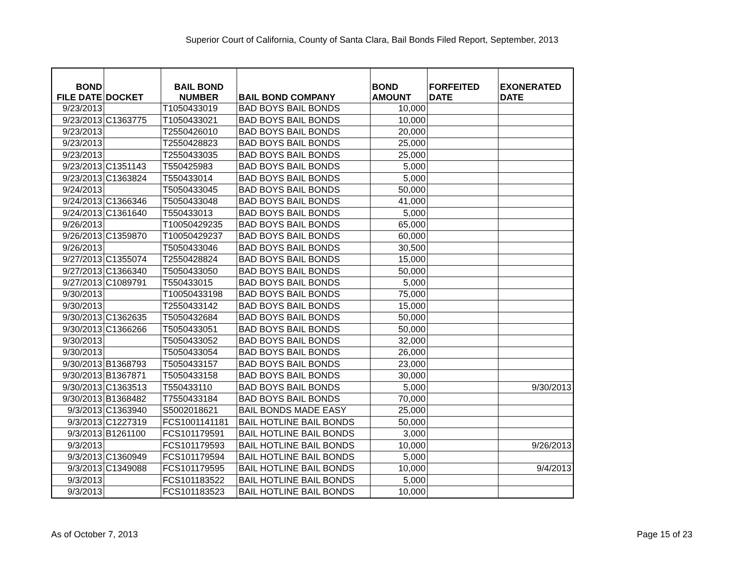Superior Court of California, County of Santa Clara, Bail Bonds Filed Report, September, 2013
| BOND FILE DATE | DOCKET | BAIL BOND NUMBER | BAIL BOND COMPANY | BOND AMOUNT | FORFEITED DATE | EXONERATED DATE |
| --- | --- | --- | --- | --- | --- | --- |
| 9/23/2013 | | T1050433019 | BAD BOYS BAIL BONDS | 10,000 | | |
| 9/23/2013 | C1363775 | T1050433021 | BAD BOYS BAIL BONDS | 10,000 | | |
| 9/23/2013 | | T2550426010 | BAD BOYS BAIL BONDS | 20,000 | | |
| 9/23/2013 | | T2550428823 | BAD BOYS BAIL BONDS | 25,000 | | |
| 9/23/2013 | | T2550433035 | BAD BOYS BAIL BONDS | 25,000 | | |
| 9/23/2013 | C1351143 | T550425983 | BAD BOYS BAIL BONDS | 5,000 | | |
| 9/23/2013 | C1363824 | T550433014 | BAD BOYS BAIL BONDS | 5,000 | | |
| 9/24/2013 | | T5050433045 | BAD BOYS BAIL BONDS | 50,000 | | |
| 9/24/2013 | C1366346 | T5050433048 | BAD BOYS BAIL BONDS | 41,000 | | |
| 9/24/2013 | C1361640 | T550433013 | BAD BOYS BAIL BONDS | 5,000 | | |
| 9/26/2013 | | T10050429235 | BAD BOYS BAIL BONDS | 65,000 | | |
| 9/26/2013 | C1359870 | T10050429237 | BAD BOYS BAIL BONDS | 60,000 | | |
| 9/26/2013 | | T5050433046 | BAD BOYS BAIL BONDS | 30,500 | | |
| 9/27/2013 | C1355074 | T2550428824 | BAD BOYS BAIL BONDS | 15,000 | | |
| 9/27/2013 | C1366340 | T5050433050 | BAD BOYS BAIL BONDS | 50,000 | | |
| 9/27/2013 | C1089791 | T550433015 | BAD BOYS BAIL BONDS | 5,000 | | |
| 9/30/2013 | | T10050433198 | BAD BOYS BAIL BONDS | 75,000 | | |
| 9/30/2013 | | T2550433142 | BAD BOYS BAIL BONDS | 15,000 | | |
| 9/30/2013 | C1362635 | T5050432684 | BAD BOYS BAIL BONDS | 50,000 | | |
| 9/30/2013 | C1366266 | T5050433051 | BAD BOYS BAIL BONDS | 50,000 | | |
| 9/30/2013 | | T5050433052 | BAD BOYS BAIL BONDS | 32,000 | | |
| 9/30/2013 | | T5050433054 | BAD BOYS BAIL BONDS | 26,000 | | |
| 9/30/2013 | B1368793 | T5050433157 | BAD BOYS BAIL BONDS | 23,000 | | |
| 9/30/2013 | B1367871 | T5050433158 | BAD BOYS BAIL BONDS | 30,000 | | |
| 9/30/2013 | C1363513 | T550433110 | BAD BOYS BAIL BONDS | 5,000 | | 9/30/2013 |
| 9/30/2013 | B1368482 | T7550433184 | BAD BOYS BAIL BONDS | 70,000 | | |
| 9/3/2013 | C1363940 | S5002018621 | BAIL BONDS MADE EASY | 25,000 | | |
| 9/3/2013 | C1227319 | FCS1001141181 | BAIL HOTLINE BAIL BONDS | 50,000 | | |
| 9/3/2013 | B1261100 | FCS101179591 | BAIL HOTLINE BAIL BONDS | 3,000 | | |
| 9/3/2013 | | FCS101179593 | BAIL HOTLINE BAIL BONDS | 10,000 | | 9/26/2013 |
| 9/3/2013 | C1360949 | FCS101179594 | BAIL HOTLINE BAIL BONDS | 5,000 | | |
| 9/3/2013 | C1349088 | FCS101179595 | BAIL HOTLINE BAIL BONDS | 10,000 | | 9/4/2013 |
| 9/3/2013 | | FCS101183522 | BAIL HOTLINE BAIL BONDS | 5,000 | | |
| 9/3/2013 | | FCS101183523 | BAIL HOTLINE BAIL BONDS | 10,000 | | |
As of October 7, 2013 Page 15 of 23